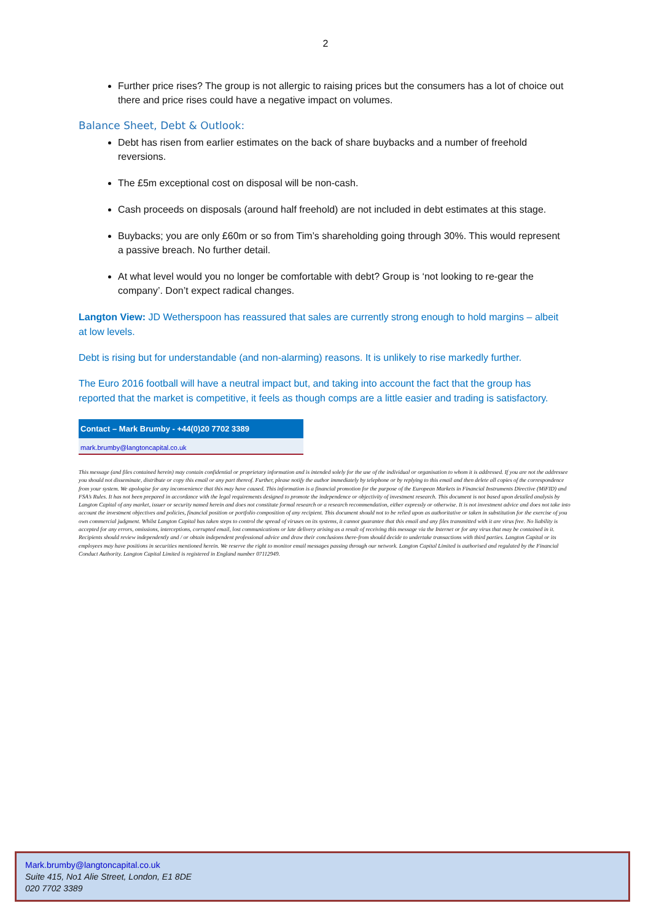2
Further price rises? The group is not allergic to raising prices but the consumers has a lot of choice out there and price rises could have a negative impact on volumes.
Balance Sheet, Debt & Outlook:
Debt has risen from earlier estimates on the back of share buybacks and a number of freehold reversions.
The £5m exceptional cost on disposal will be non-cash.
Cash proceeds on disposals (around half freehold) are not included in debt estimates at this stage.
Buybacks; you are only £60m or so from Tim’s shareholding going through 30%. This would represent a passive breach. No further detail.
At what level would you no longer be comfortable with debt? Group is ‘not looking to re-gear the company’. Don’t expect radical changes.
Langton View: JD Wetherspoon has reassured that sales are currently strong enough to hold margins – albeit at low levels.
Debt is rising but for understandable (and non-alarming) reasons. It is unlikely to rise markedly further.
The Euro 2016 football will have a neutral impact but, and taking into account the fact that the group has reported that the market is competitive, it feels as though comps are a little easier and trading is satisfactory.
Contact – Mark Brumby - +44(0)20 7702 3389
mark.brumby@langtoncapital.co.uk
This message (and files contained herein) may contain confidential or proprietary information and is intended solely for the use of the individual or organisation to whom it is addressed. If you are not the addressee you should not disseminate, distribute or copy this email or any part thereof. Further, please notify the author immediately by telephone or by replying to this email and then delete all copies of the correspondence from your system. We apologise for any inconvenience that this may have caused. This information is a financial promotion for the purpose of the European Markets in Financial Instruments Directive (MiFID) and FSA’s Rules. It has not been prepared in accordance with the legal requirements designed to promote the independence or objectivity of investment research. This document is not based upon detailed analysis by Langton Capital of any market, issuer or security named herein and does not constitute formal research or a research recommendation, either expressly or otherwise. It is not investment advice and does not take into account the investment objectives and policies, financial position or portfolio composition of any recipient. This document should not to be relied upon as authoritative or taken in substitution for the exercise of you own commercial judgment. Whilst Langton Capital has taken steps to control the spread of viruses on its systems, it cannot guarantee that this email and any files transmitted with it are virus free. No liability is accepted for any errors, omissions, interceptions, corrupted email, lost communications or late delivery arising as a result of receiving this message via the Internet or for any virus that may be contained in it. Recipients should review independently and / or obtain independent professional advice and draw their conclusions there-from should decide to undertake transactions with third parties. Langton Capital or its employees may have positions in securities mentioned herein. We reserve the right to monitor email messages passing through our network. Langton Capital Limited is authorised and regulated by the Financial Conduct Authority. Langton Capital Limited is registered in England number 07112949.
Mark.brumby@langtoncapital.co.uk
Suite 415, No1 Alie Street, London, E1 8DE
020 7702 3389